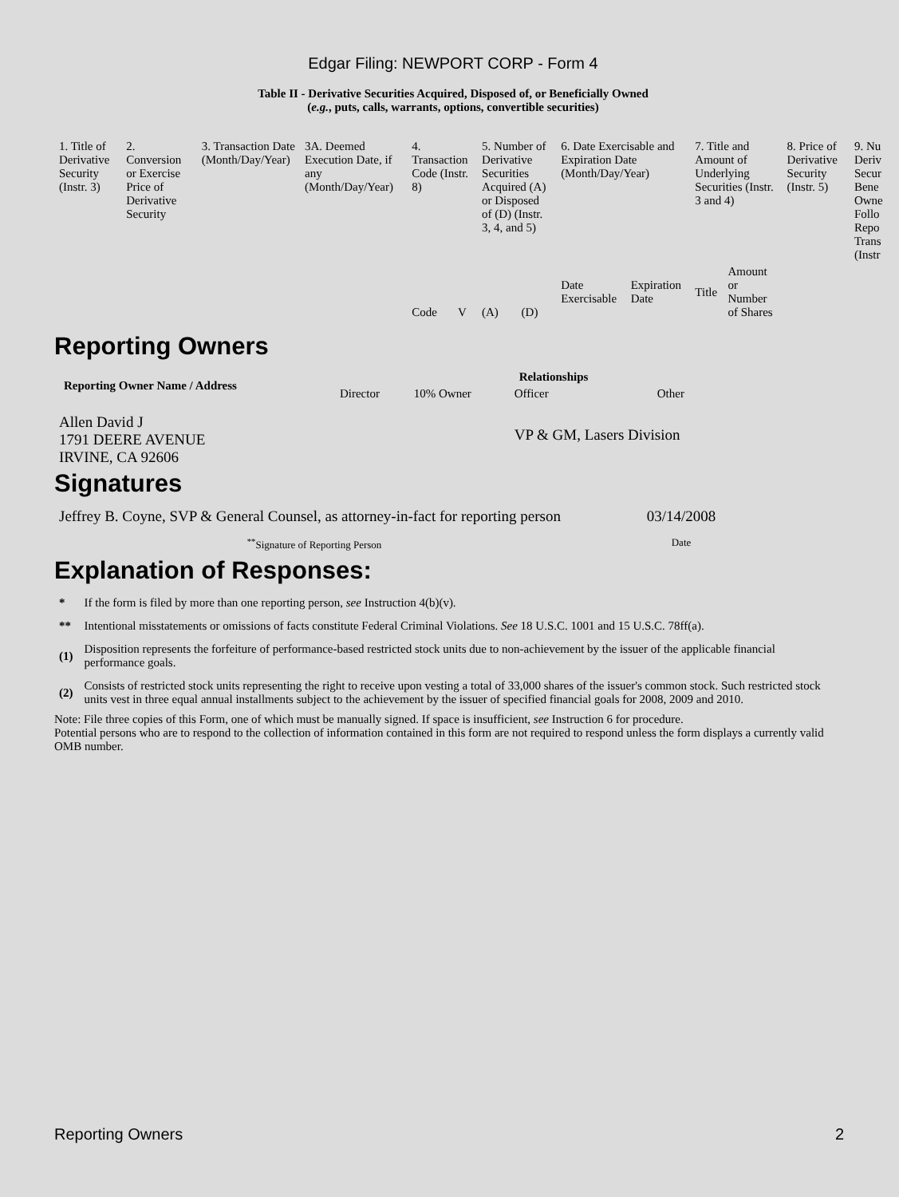Edgar Filing: NEWPORT CORP - Form 4
Table II - Derivative Securities Acquired, Disposed of, or Beneficially Owned
(e.g., puts, calls, warrants, options, convertible securities)
| 1. Title of Derivative Security (Instr. 3) | 2. Conversion or Exercise Price of Derivative Security | 3. Transaction Date (Month/Day/Year) | 3A. Deemed Execution Date, if any (Month/Day/Year) | 4. Transaction Code (Instr. 8) | | 5. Number of Derivative Securities Acquired (A) or Disposed of (D) (Instr. 3, 4, and 5) | | 6. Date Exercisable and Expiration Date (Month/Day/Year) | | 7. Title and Amount of Underlying Securities (Instr. 3 and 4) | | 8. Price of Derivative Security (Instr. 5) | 9. Nu Deriv Secur Bene Owne Follo Repo Trans (Instr |
| | | | | Code | V | (A) | (D) | Date Exercisable | Expiration Date | Title | Amount or Number of Shares | | |
Reporting Owners
| Reporting Owner Name / Address | Relationships | | | |
| --- | --- | --- | --- | --- |
| | Director | 10% Owner | Officer | Other |
| Allen David J 1791 DEERE AVENUE IRVINE, CA 92606 | | | VP & GM, Lasers Division | |
Signatures
| Jeffrey B. Coyne, SVP & General Counsel, as attorney-in-fact for reporting person | 03/14/2008 |
| <sup>**</sup> Signature of Reporting Person | Date |
Explanation of Responses:
| * | If the form is filed by more than one reporting person, see Instruction 4(b)(v). |
| ** | Intentional misstatements or omissions of facts constitute Federal Criminal Violations. See 18 U.S.C. 1001 and 15 U.S.C. 78ff(a). |
| (1) | Disposition represents the forfeiture of performance-based restricted stock units due to non-achievement by the issuer of the applicable financial performance goals. |
| (2) | Consists of restricted stock units representing the right to receive upon vesting a total of 33,000 shares of the issuer's common stock. Such restricted stock units vest in three equal annual installments subject to the achievement by the issuer of specified financial goals for 2008, 2009 and 2010. |
Note: File three copies of this Form, one of which must be manually signed. If space is insufficient, see Instruction 6 for procedure.
Potential persons who are to respond to the collection of information contained in this form are not required to respond unless the form displays a currently valid OMB number.
Reporting Owners 2